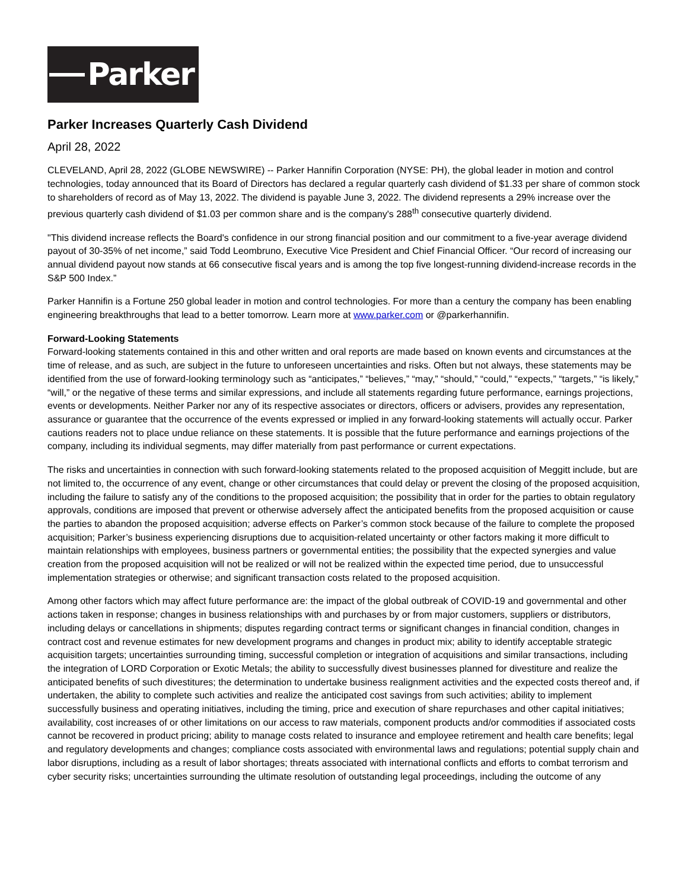Parker
Parker Increases Quarterly Cash Dividend
April 28, 2022
CLEVELAND, April 28, 2022 (GLOBE NEWSWIRE) -- Parker Hannifin Corporation (NYSE: PH), the global leader in motion and control technologies, today announced that its Board of Directors has declared a regular quarterly cash dividend of $1.33 per share of common stock to shareholders of record as of May 13, 2022. The dividend is payable June 3, 2022. The dividend represents a 29% increase over the previous quarterly cash dividend of $1.03 per common share and is the company's 288<sup>th</sup> consecutive quarterly dividend.
"This dividend increase reflects the Board's confidence in our strong financial position and our commitment to a five-year average dividend payout of 30-35% of net income,” said Todd Leombruno, Executive Vice President and Chief Financial Officer. “Our record of increasing our annual dividend payout now stands at 66 consecutive fiscal years and is among the top five longest-running dividend-increase records in the S&P 500 Index.”
Parker Hannifin is a Fortune 250 global leader in motion and control technologies. For more than a century the company has been enabling engineering breakthroughs that lead to a better tomorrow. Learn more at www.parker.com or @parkerhannifin.
Forward-Looking Statements
Forward-looking statements contained in this and other written and oral reports are made based on known events and circumstances at the time of release, and as such, are subject in the future to unforeseen uncertainties and risks. Often but not always, these statements may be identified from the use of forward-looking terminology such as “anticipates,” “believes,” “may,” “should,” “could,” “expects,” “targets,” “is likely,” “will,” or the negative of these terms and similar expressions, and include all statements regarding future performance, earnings projections, events or developments. Neither Parker nor any of its respective associates or directors, officers or advisers, provides any representation, assurance or guarantee that the occurrence of the events expressed or implied in any forward-looking statements will actually occur. Parker cautions readers not to place undue reliance on these statements. It is possible that the future performance and earnings projections of the company, including its individual segments, may differ materially from past performance or current expectations.
The risks and uncertainties in connection with such forward-looking statements related to the proposed acquisition of Meggitt include, but are not limited to, the occurrence of any event, change or other circumstances that could delay or prevent the closing of the proposed acquisition, including the failure to satisfy any of the conditions to the proposed acquisition; the possibility that in order for the parties to obtain regulatory approvals, conditions are imposed that prevent or otherwise adversely affect the anticipated benefits from the proposed acquisition or cause the parties to abandon the proposed acquisition; adverse effects on Parker’s common stock because of the failure to complete the proposed acquisition; Parker’s business experiencing disruptions due to acquisition-related uncertainty or other factors making it more difficult to maintain relationships with employees, business partners or governmental entities; the possibility that the expected synergies and value creation from the proposed acquisition will not be realized or will not be realized within the expected time period, due to unsuccessful implementation strategies or otherwise; and significant transaction costs related to the proposed acquisition.
Among other factors which may affect future performance are: the impact of the global outbreak of COVID-19 and governmental and other actions taken in response; changes in business relationships with and purchases by or from major customers, suppliers or distributors, including delays or cancellations in shipments; disputes regarding contract terms or significant changes in financial condition, changes in contract cost and revenue estimates for new development programs and changes in product mix; ability to identify acceptable strategic acquisition targets; uncertainties surrounding timing, successful completion or integration of acquisitions and similar transactions, including the integration of LORD Corporation or Exotic Metals; the ability to successfully divest businesses planned for divestiture and realize the anticipated benefits of such divestitures; the determination to undertake business realignment activities and the expected costs thereof and, if undertaken, the ability to complete such activities and realize the anticipated cost savings from such activities; ability to implement successfully business and operating initiatives, including the timing, price and execution of share repurchases and other capital initiatives; availability, cost increases of or other limitations on our access to raw materials, component products and/or commodities if associated costs cannot be recovered in product pricing; ability to manage costs related to insurance and employee retirement and health care benefits; legal and regulatory developments and changes; compliance costs associated with environmental laws and regulations; potential supply chain and labor disruptions, including as a result of labor shortages; threats associated with international conflicts and efforts to combat terrorism and cyber security risks; uncertainties surrounding the ultimate resolution of outstanding legal proceedings, including the outcome of any